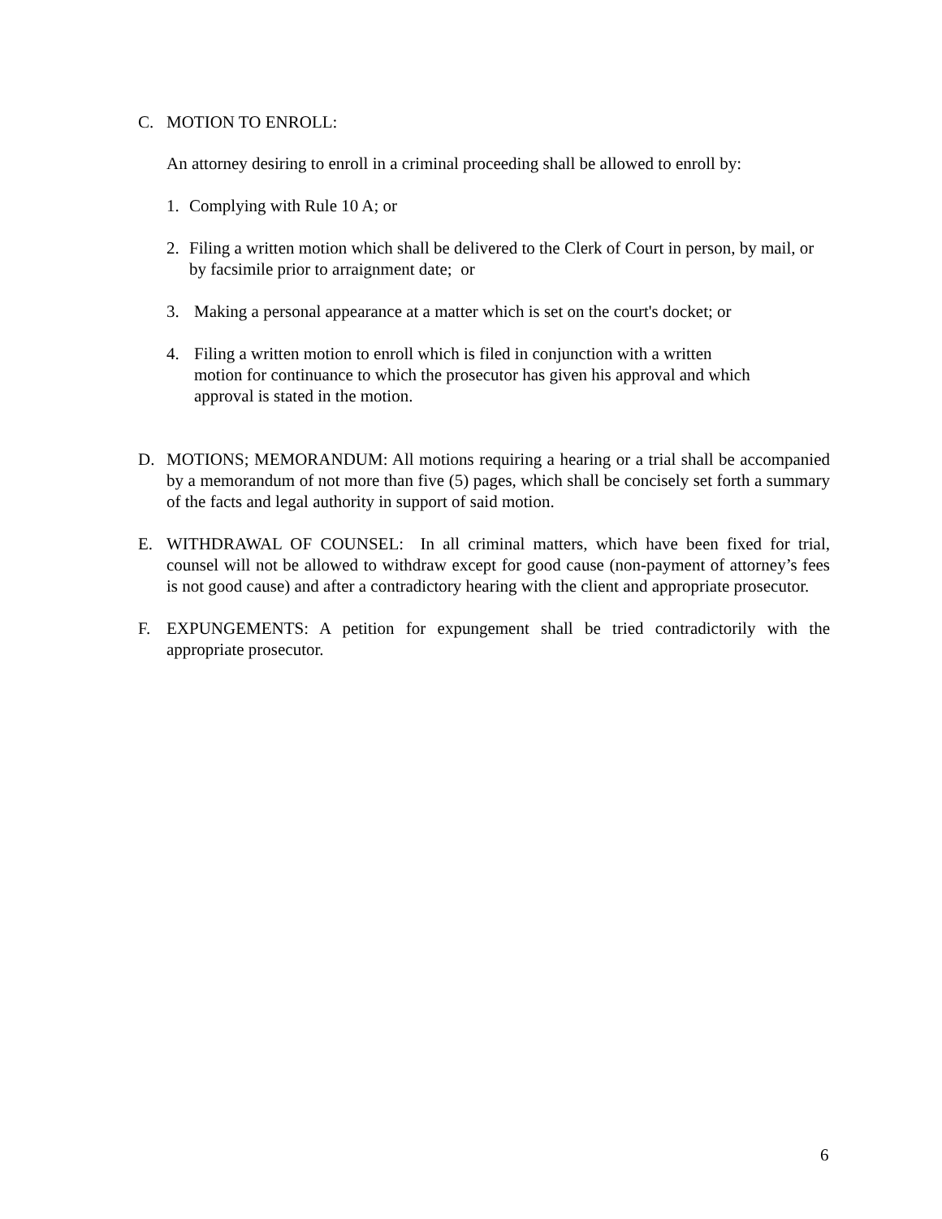C. MOTION TO ENROLL:
An attorney desiring to enroll in a criminal proceeding shall be allowed to enroll by:
1. Complying with Rule 10 A; or
2. Filing a written motion which shall be delivered to the Clerk of Court in person, by mail, or by facsimile prior to arraignment date; or
3. Making a personal appearance at a matter which is set on the court's docket; or
4. Filing a written motion to enroll which is filed in conjunction with a written motion for continuance to which the prosecutor has given his approval and which approval is stated in the motion.
D. MOTIONS; MEMORANDUM: All motions requiring a hearing or a trial shall be accompanied by a memorandum of not more than five (5) pages, which shall be concisely set forth a summary of the facts and legal authority in support of said motion.
E. WITHDRAWAL OF COUNSEL: In all criminal matters, which have been fixed for trial, counsel will not be allowed to withdraw except for good cause (non-payment of attorney’s fees is not good cause) and after a contradictory hearing with the client and appropriate prosecutor.
F. EXPUNGEMENTS: A petition for expungement shall be tried contradictorily with the appropriate prosecutor.
6